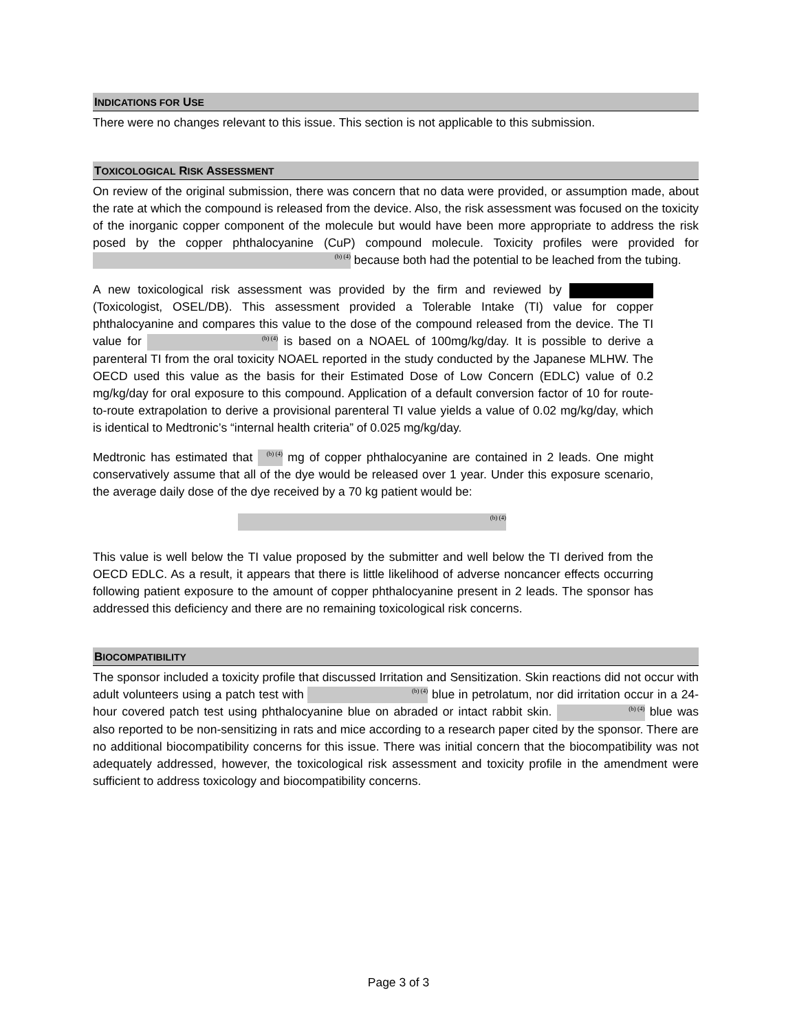INDICATIONS FOR USE
There were no changes relevant to this issue. This section is not applicable to this submission.
TOXICOLOGICAL RISK ASSESSMENT
On review of the original submission, there was concern that no data were provided, or assumption made, about the rate at which the compound is released from the device. Also, the risk assessment was focused on the toxicity of the inorganic copper component of the molecule but would have been more appropriate to address the risk posed by the copper phthalocyanine (CuP) compound molecule. Toxicity profiles were provided for (b) (4) because both had the potential to be leached from the tubing.
A new toxicological risk assessment was provided by the firm and reviewed by (Toxicologist, OSEL/DB). This assessment provided a Tolerable Intake (TI) value for copper phthalocyanine and compares this value to the dose of the compound released from the device. The TI value for (b) (4) is based on a NOAEL of 100mg/kg/day. It is possible to derive a parenteral TI from the oral toxicity NOAEL reported in the study conducted by the Japanese MLHW. The OECD used this value as the basis for their Estimated Dose of Low Concern (EDLC) value of 0.2 mg/kg/day for oral exposure to this compound. Application of a default conversion factor of 10 for route-to-route extrapolation to derive a provisional parenteral TI value yields a value of 0.02 mg/kg/day, which is identical to Medtronic’s “internal health criteria” of 0.025 mg/kg/day.
Medtronic has estimated that (b) (4) mg of copper phthalocyanine are contained in 2 leads. One might conservatively assume that all of the dye would be released over 1 year. Under this exposure scenario, the average daily dose of the dye received by a 70 kg patient would be:
(b) (4)
This value is well below the TI value proposed by the submitter and well below the TI derived from the OECD EDLC. As a result, it appears that there is little likelihood of adverse noncancer effects occurring following patient exposure to the amount of copper phthalocyanine present in 2 leads. The sponsor has addressed this deficiency and there are no remaining toxicological risk concerns.
BIOCOMPATIBILITY
The sponsor included a toxicity profile that discussed Irritation and Sensitization. Skin reactions did not occur with adult volunteers using a patch test with (b) (4) blue in petrolatum, nor did irritation occur in a 24-hour covered patch test using phthalocyanine blue on abraded or intact rabbit skin. (b) (4) blue was also reported to be non-sensitizing in rats and mice according to a research paper cited by the sponsor. There are no additional biocompatibility concerns for this issue. There was initial concern that the biocompatibility was not adequately addressed, however, the toxicological risk assessment and toxicity profile in the amendment were sufficient to address toxicology and biocompatibility concerns.
Page 3 of 3